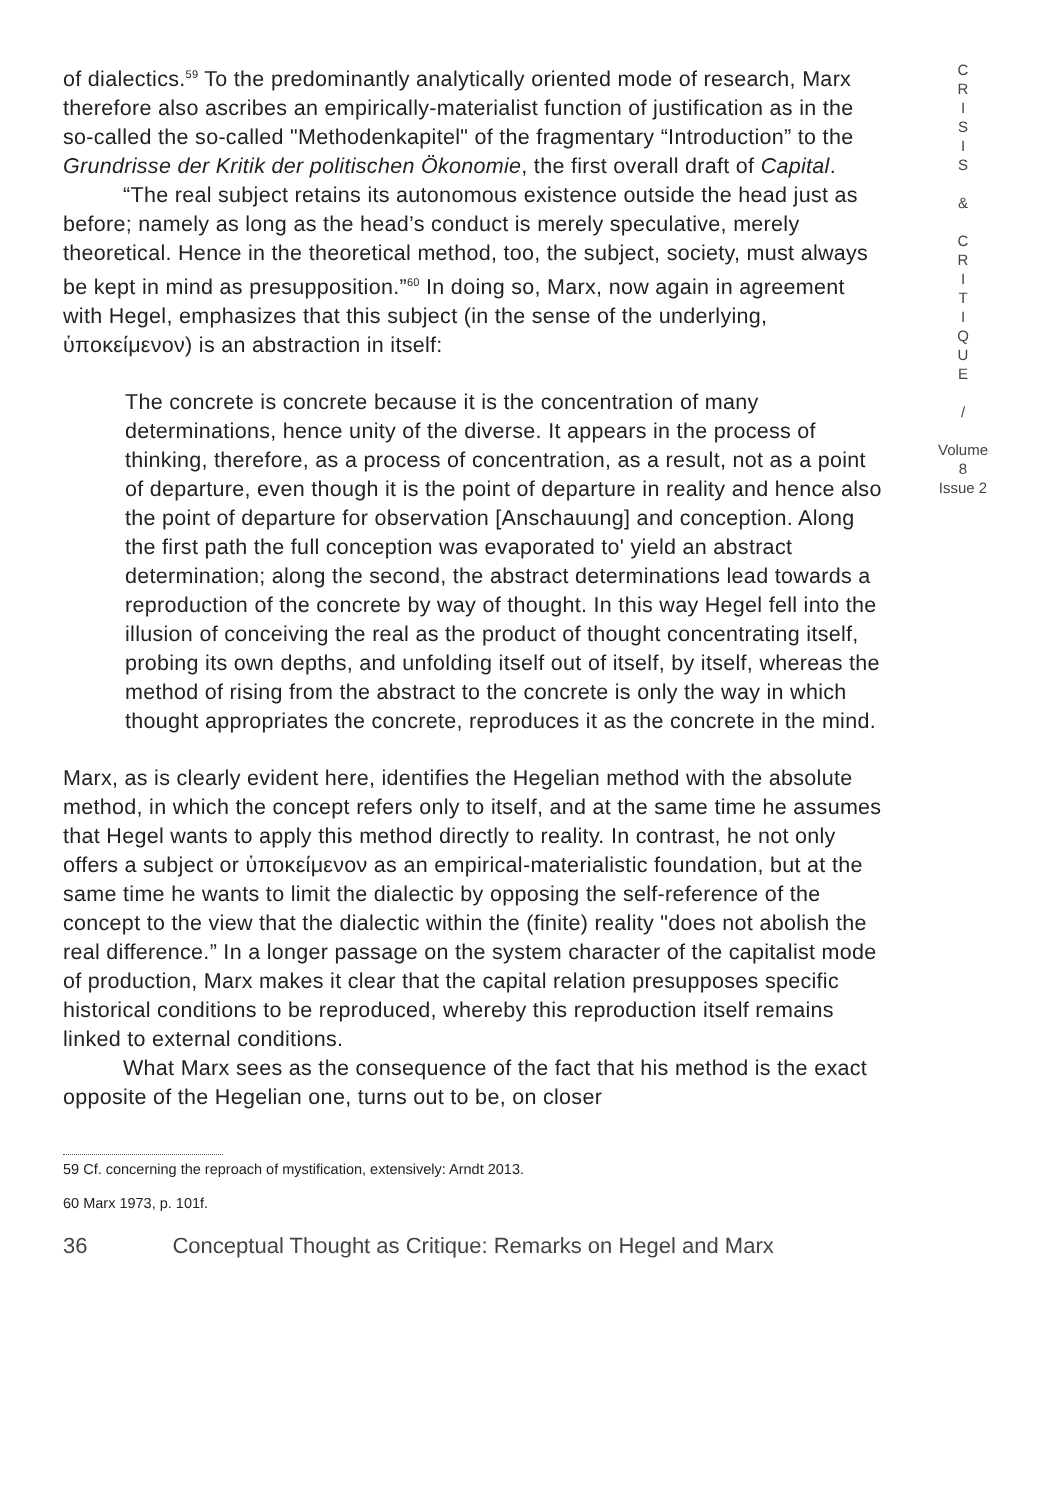of dialectics.<sup>59</sup> To the predominantly analytically oriented mode of research, Marx therefore also ascribes an empirically-materialist function of justification as in the so-called the so-called "Methodenkapitel" of the fragmentary “Introduction” to the Grundrisse der Kritik der politischen Ökonomie, the first overall draft of Capital.
“The real subject retains its autonomous existence outside the head just as before; namely as long as the head’s conduct is merely speculative, merely theoretical. Hence in the theoretical method, too, the subject, society, must always be kept in mind as presupposition.”<sup>60</sup> In doing so, Marx, now again in agreement with Hegel, emphasizes that this subject (in the sense of the underlying, ὑποκείμενον) is an abstraction in itself:
The concrete is concrete because it is the concentration of many determinations, hence unity of the diverse. It appears in the process of thinking, therefore, as a process of concentration, as a result, not as a point of departure, even though it is the point of departure in reality and hence also the point of departure for observation [Anschauung] and conception. Along the first path the full conception was evaporated to' yield an abstract determination; along the second, the abstract determinations lead towards a reproduction of the concrete by way of thought. In this way Hegel fell into the illusion of conceiving the real as the product of thought concentrating itself, probing its own depths, and unfolding itself out of itself, by itself, whereas the method of rising from the abstract to the concrete is only the way in which thought appropriates the concrete, reproduces it as the concrete in the mind.
Marx, as is clearly evident here, identifies the Hegelian method with the absolute method, in which the concept refers only to itself, and at the same time he assumes that Hegel wants to apply this method directly to reality. In contrast, he not only offers a subject or ὑποκείμενον as an empirical-materialistic foundation, but at the same time he wants to limit the dialectic by opposing the self-reference of the concept to the view that the dialectic within the (finite) reality "does not abolish the real difference.” In a longer passage on the system character of the capitalist mode of production, Marx makes it clear that the capital relation presupposes specific historical conditions to be reproduced, whereby this reproduction itself remains linked to external conditions.
What Marx sees as the consequence of the fact that his method is the exact opposite of the Hegelian one, turns out to be, on closer
C
R
I
S
I
S
&
C
R
I
T
I
Q
U
E
/
Volume 8
Issue 2
59 Cf. concerning the reproach of mystification, extensively: Arndt 2013.
60 Marx 1973, p. 101f.
36 Conceptual Thought as Critique: Remarks on Hegel and Marx